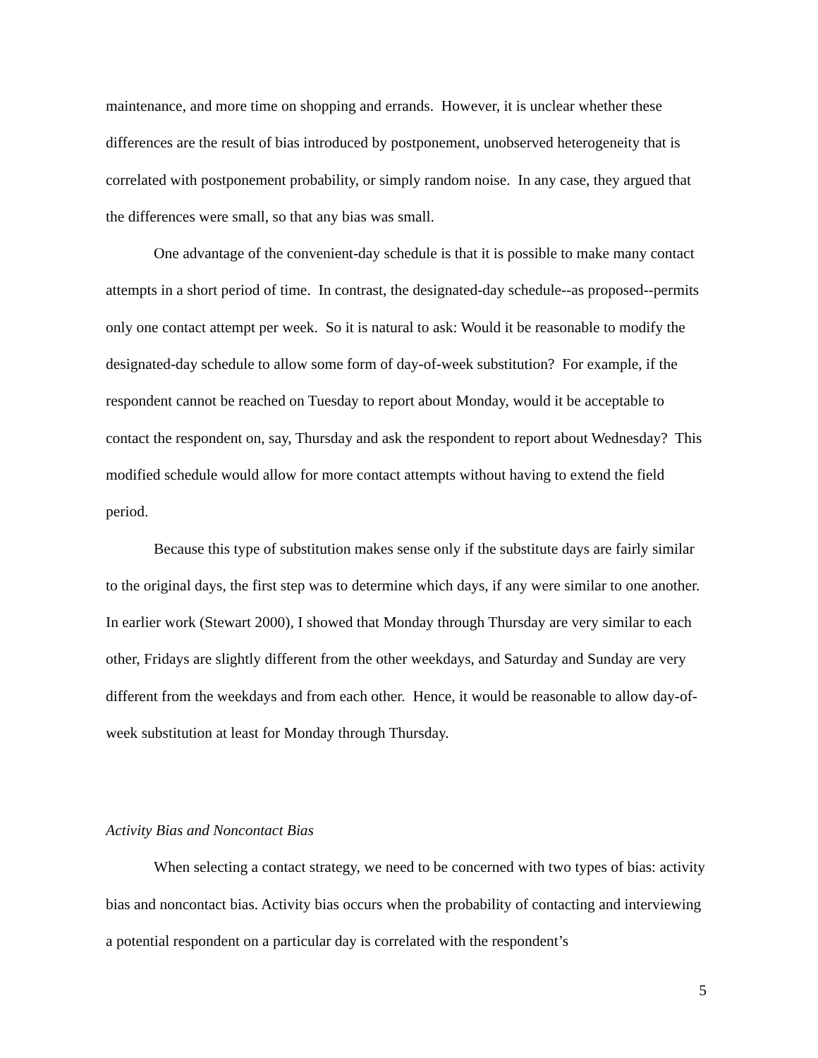maintenance, and more time on shopping and errands. However, it is unclear whether these differences are the result of bias introduced by postponement, unobserved heterogeneity that is correlated with postponement probability, or simply random noise. In any case, they argued that the differences were small, so that any bias was small.
One advantage of the convenient-day schedule is that it is possible to make many contact attempts in a short period of time. In contrast, the designated-day schedule--as proposed--permits only one contact attempt per week. So it is natural to ask: Would it be reasonable to modify the designated-day schedule to allow some form of day-of-week substitution? For example, if the respondent cannot be reached on Tuesday to report about Monday, would it be acceptable to contact the respondent on, say, Thursday and ask the respondent to report about Wednesday? This modified schedule would allow for more contact attempts without having to extend the field period.
Because this type of substitution makes sense only if the substitute days are fairly similar to the original days, the first step was to determine which days, if any were similar to one another. In earlier work (Stewart 2000), I showed that Monday through Thursday are very similar to each other, Fridays are slightly different from the other weekdays, and Saturday and Sunday are very different from the weekdays and from each other. Hence, it would be reasonable to allow day-of-week substitution at least for Monday through Thursday.
Activity Bias and Noncontact Bias
When selecting a contact strategy, we need to be concerned with two types of bias: activity bias and noncontact bias. Activity bias occurs when the probability of contacting and interviewing a potential respondent on a particular day is correlated with the respondent’s
5